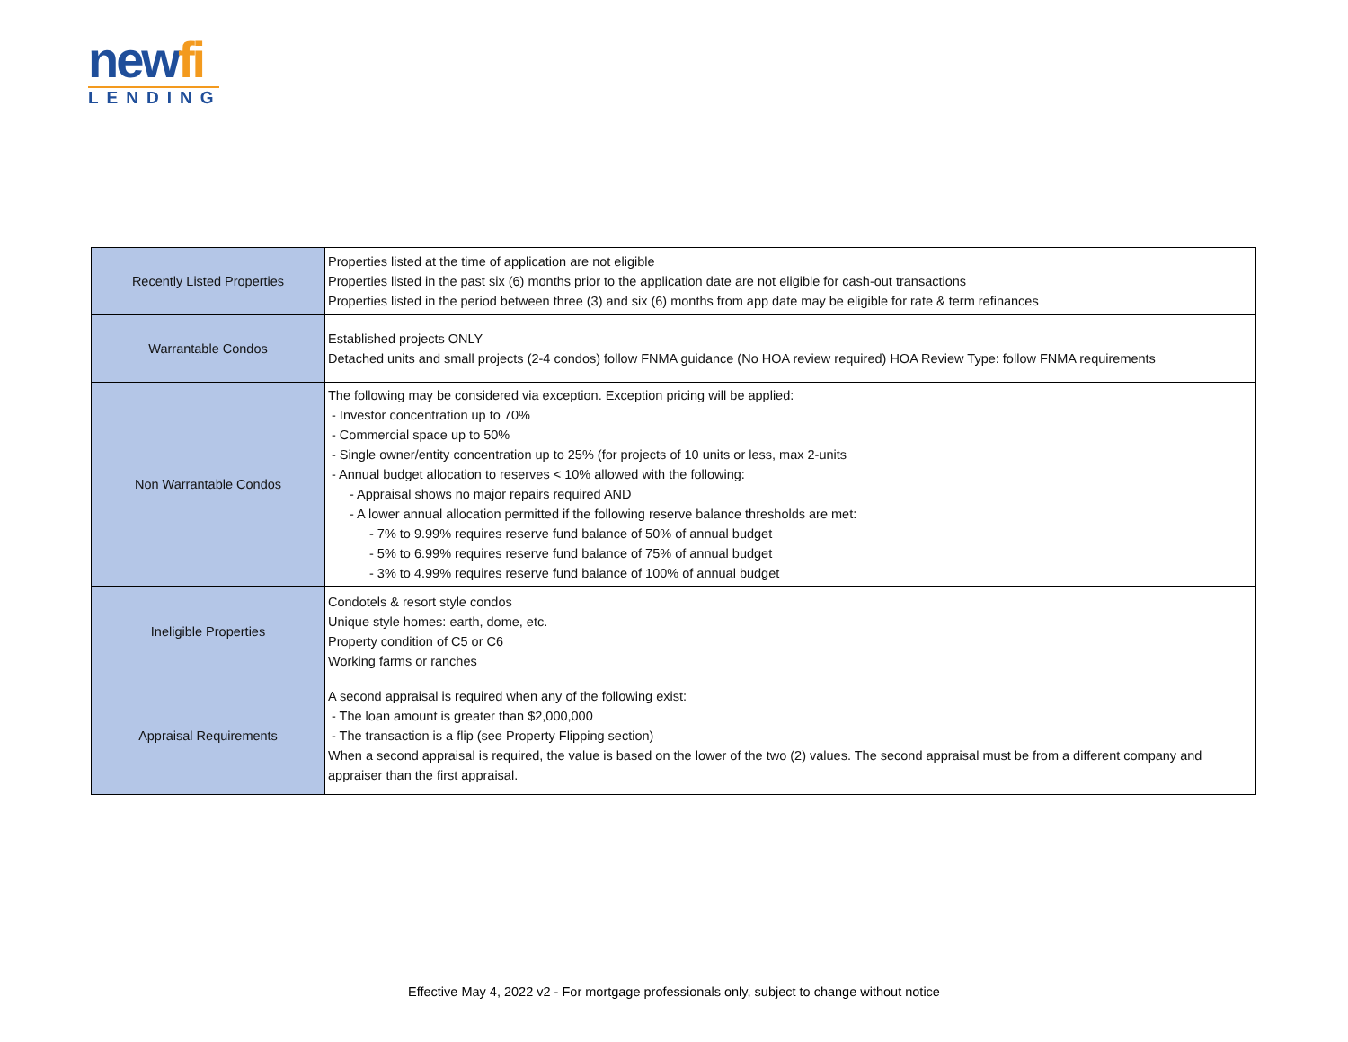newfi
LENDING
| Recently Listed Properties | Properties listed at the time of application are not eligible Properties listed in the past six (6) months prior to the application date are not eligible for cash-out transactions Properties listed in the period between three (3) and six (6) months from app date may be eligible for rate & term refinances |
| Warrantable Condos | Established projects ONLY Detached units and small projects (2-4 condos) follow FNMA guidance (No HOA review required) HOA Review Type: follow FNMA requirements |
| Non Warrantable Condos | The following may be considered via exception. Exception pricing will be applied: - Investor concentration up to 70% - Commercial space up to 50% - Single owner/entity concentration up to 25% (for projects of 10 units or less, max 2-units - Annual budget allocation to reserves < 10% allowed with the following: - Appraisal shows no major repairs required AND - A lower annual allocation permitted if the following reserve balance thresholds are met: - 7% to 9.99% requires reserve fund balance of 50% of annual budget - 5% to 6.99% requires reserve fund balance of 75% of annual budget - 3% to 4.99% requires reserve fund balance of 100% of annual budget |
| Ineligible Properties | Condotels & resort style condos Unique style homes: earth, dome, etc. Property condition of C5 or C6 Working farms or ranches |
| Appraisal Requirements | A second appraisal is required when any of the following exist: - The loan amount is greater than $2,000,000 - The transaction is a flip (see Property Flipping section) When a second appraisal is required, the value is based on the lower of the two (2) values. The second appraisal must be from a different company and appraiser than the first appraisal. |
Effective May 4, 2022 v2 - For mortgage professionals only, subject to change without notice